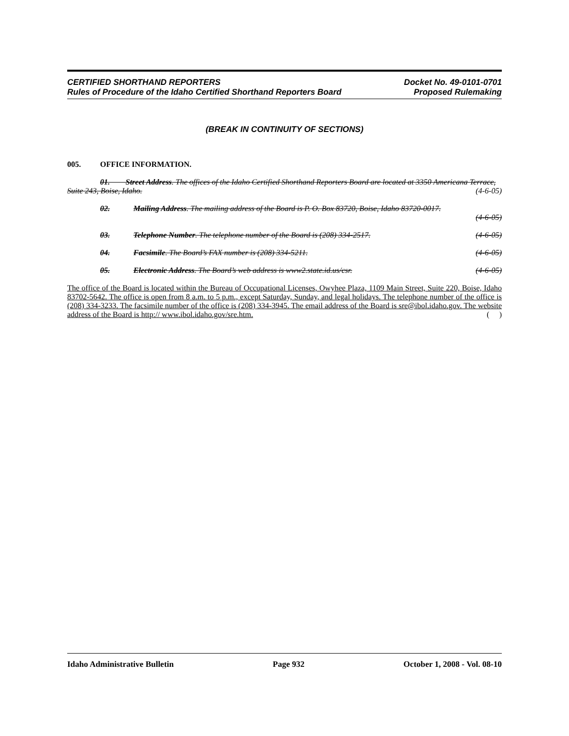CERTIFIED SHORTHAND REPORTERS
Rules of Procedure of the Idaho Certified Shorthand Reporters Board
Docket No. 49-0101-0701
Proposed Rulemaking
(BREAK IN CONTINUITY OF SECTIONS)
005. OFFICE INFORMATION.
01. Street Address. The offices of the Idaho Certified Shorthand Reporters Board are located at 3350 Americana Terrace, Suite 243, Boise, Idaho. (4-6-05)
02. Mailing Address. The mailing address of the Board is P. O. Box 83720, Boise, Idaho 83720-0017.
(4-6-05)
03. Telephone Number. The telephone number of the Board is (208) 334-2517. (4-6-05)
04. Facsimile. The Board’s FAX number is (208) 334-5211. (4-6-05)
05. Electronic Address. The Board’s web address is www2.state.id.us/csr. (4-6-05)
The office of the Board is located within the Bureau of Occupational Licenses, Owyhee Plaza, 1109 Main Street, Suite 220, Boise, Idaho 83702-5642. The office is open from 8 a.m. to 5 p.m., except Saturday, Sunday, and legal holidays. The telephone number of the office is (208) 334-3233. The facsimile number of the office is (208) 334-3945. The email address of the Board is sre@ibol.idaho.gov. The website address of the Board is http:// www.ibol.idaho.gov/sre.htm. ( )
Idaho Administrative Bulletin Page 932 October 1, 2008 - Vol. 08-10